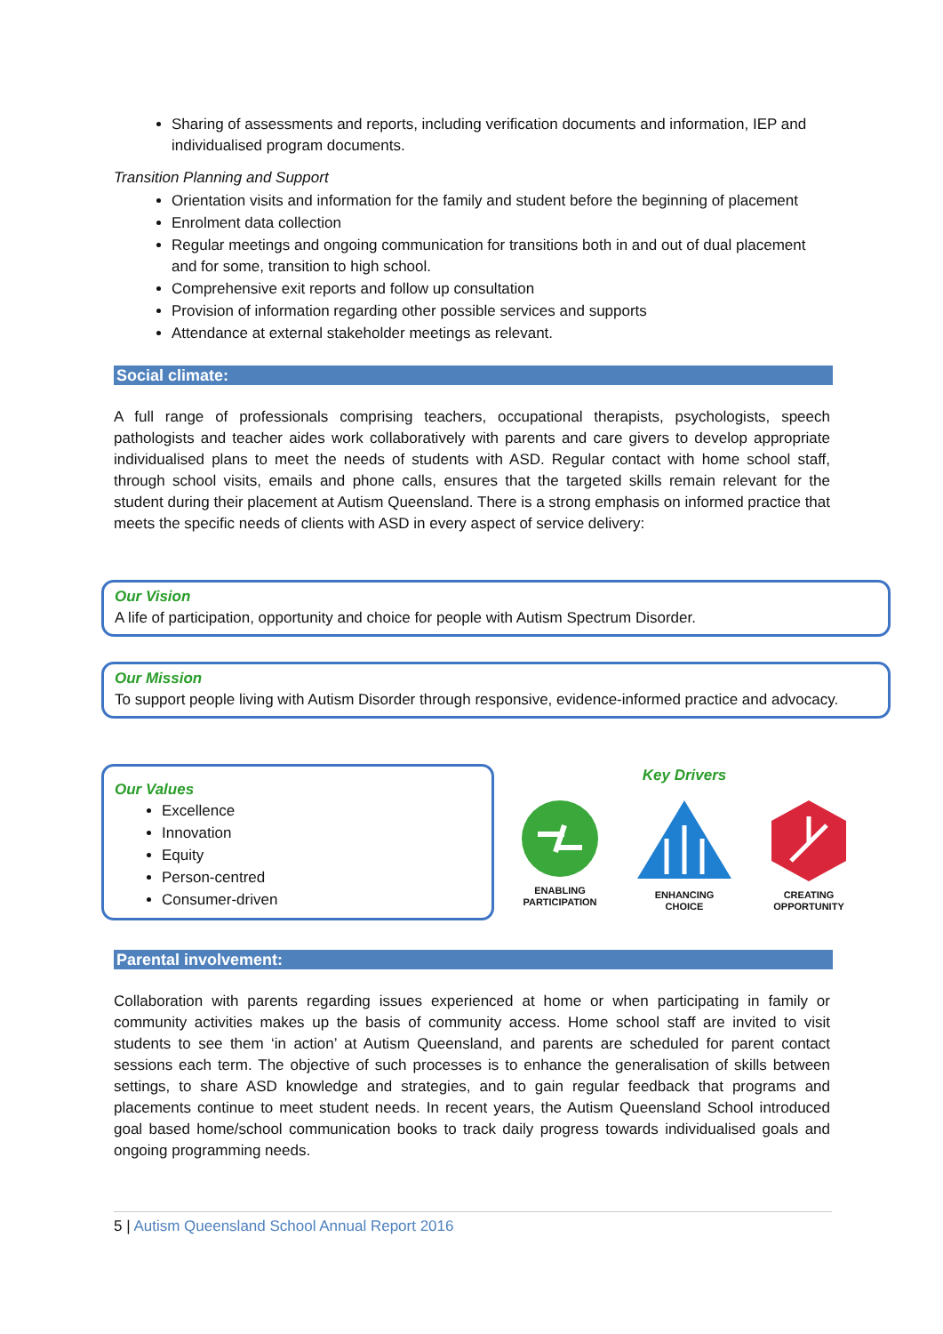Sharing of assessments and reports, including verification documents and information, IEP and individualised program documents.
Transition Planning and Support
Orientation visits and information for the family and student before the beginning of placement
Enrolment data collection
Regular meetings and ongoing communication for transitions both in and out of dual placement and for some, transition to high school.
Comprehensive exit reports and follow up consultation
Provision of information regarding other possible services and supports
Attendance at external stakeholder meetings as relevant.
Social climate:
A full range of professionals comprising teachers, occupational therapists, psychologists, speech pathologists and teacher aides work collaboratively with parents and care givers to develop appropriate individualised plans to meet the needs of students with ASD. Regular contact with home school staff, through school visits, emails and phone calls, ensures that the targeted skills remain relevant for the student during their placement at Autism Queensland. There is a strong emphasis on informed practice that meets the specific needs of clients with ASD in every aspect of service delivery:
Our Vision
A life of participation, opportunity and choice for people with Autism Spectrum Disorder.
Our Mission
To support people living with Autism Disorder through responsive, evidence-informed practice and advocacy.
Our Values
Excellence
Innovation
Equity
Person-centred
Consumer-driven
Key Drivers
ENABLING PARTICIPATION
ENHANCING CHOICE
CREATING OPPORTUNITY
Parental involvement:
Collaboration with parents regarding issues experienced at home or when participating in family or community activities makes up the basis of community access. Home school staff are invited to visit students to see them ‘in action’ at Autism Queensland, and parents are scheduled for parent contact sessions each term. The objective of such processes is to enhance the generalisation of skills between settings, to share ASD knowledge and strategies, and to gain regular feedback that programs and placements continue to meet student needs. In recent years, the Autism Queensland School introduced goal based home/school communication books to track daily progress towards individualised goals and ongoing programming needs.
5 | Autism Queensland School Annual Report 2016